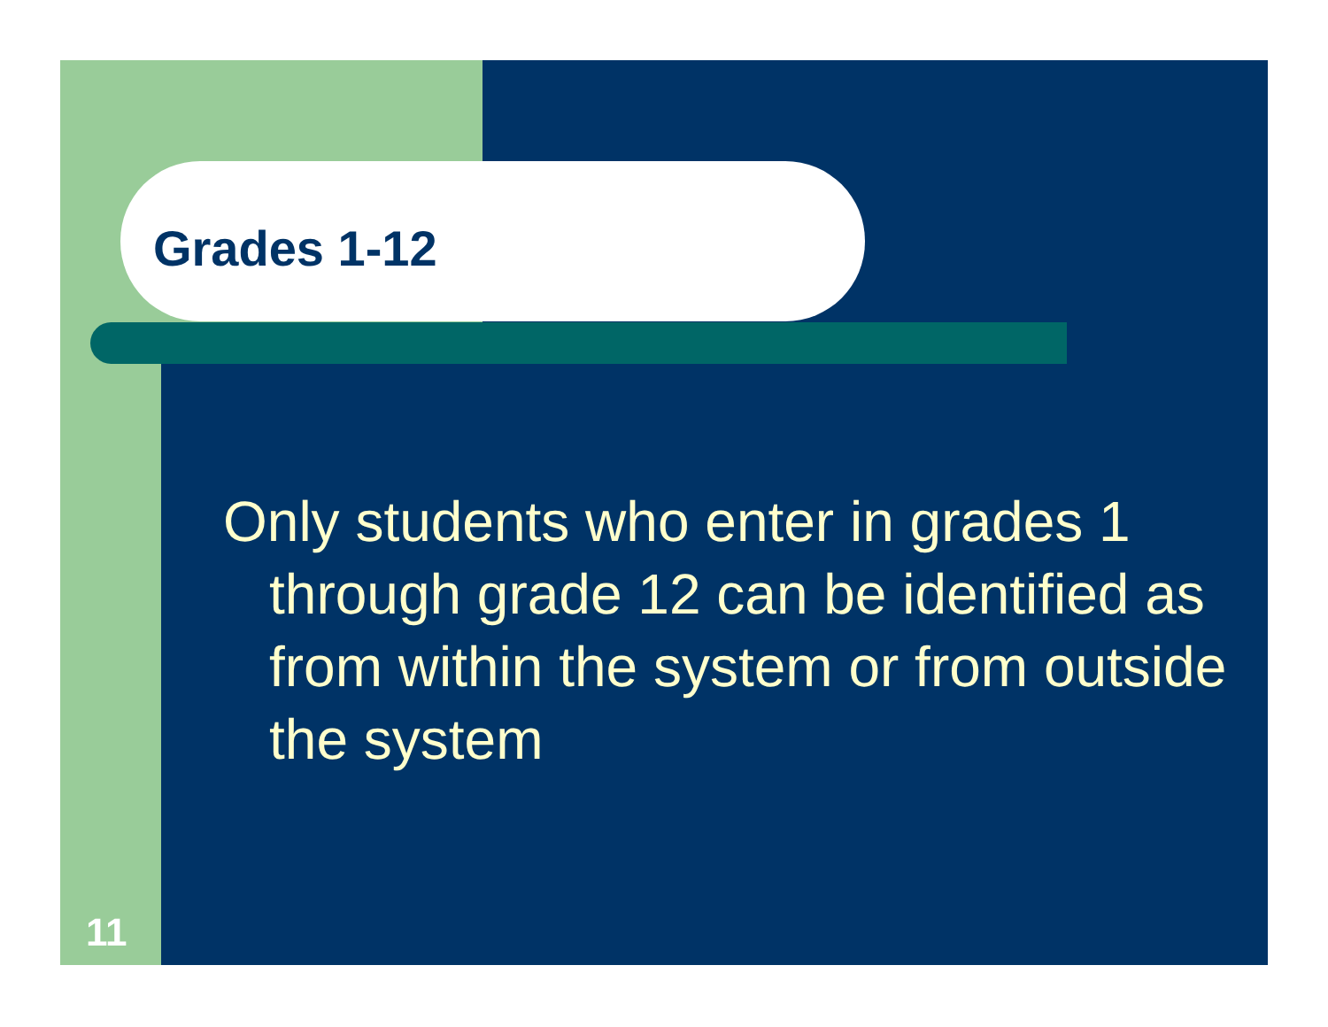Grades 1-12
Only students who enter in grades 1 through grade 12 can be identified as from within the system or from outside the system
11